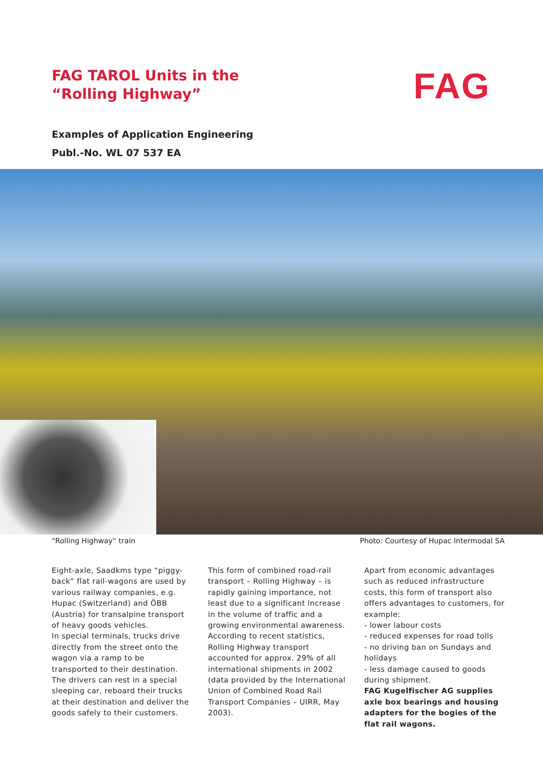FAG TAROL Units in the
“Rolling Highway”
FAG
Examples of Application Engineering
Publ.-No. WL 07 537 EA
“Rolling Highway” train Photo: Courtesy of Hupac Intermodal SA
Eight-axle, Saadkms type “piggy-back” flat rail-wagons are used by various railway companies, e.g. Hupac (Switzerland) and ÖBB (Austria) for transalpine transport of heavy goods vehicles.
In special terminals, trucks drive directly from the street onto the wagon via a ramp to be transported to their destination. The drivers can rest in a special sleeping car, reboard their trucks at their destination and deliver the goods safely to their customers.
This form of combined road-rail transport – Rolling Highway – is rapidly gaining importance, not least due to a significant increase in the volume of traffic and a growing environmental awareness. According to recent statistics, Rolling Highway transport accounted for approx. 29% of all international shipments in 2002 (data provided by the International Union of Combined Road Rail Transport Companies – UIRR, May 2003).
Apart from economic advantages such as reduced infrastructure costs, this form of transport also offers advantages to customers, for example:
- lower labour costs
- reduced expenses for road tolls
- no driving ban on Sundays and holidays
- less damage caused to goods during shipment.
FAG Kugelfischer AG supplies axle box bearings and housing adapters for the bogies of the flat rail wagons.